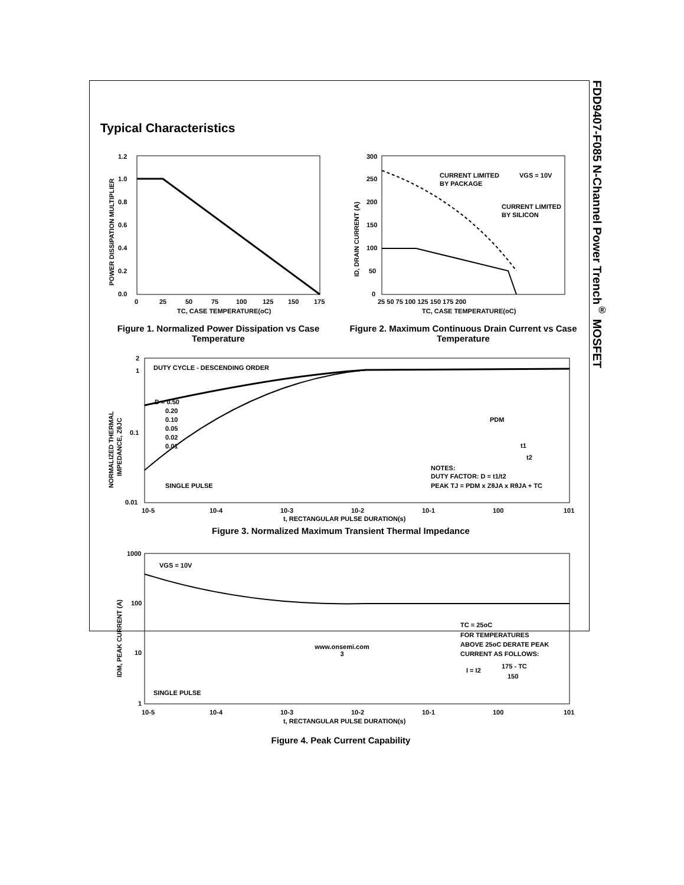FDD9407-F085 N-Channel Power Trench<sup>®</sup> MOSFET
Typical Characteristics
1.2
1.0
0.8
0.6
0.4
0.2
0.0
0
25
50
75
100
125
150
175
TC, CASE TEMPERATURE(oC)
POWER DISSIPATION MULTIPLIER
Figure 1. Normalized Power Dissipation vs Case Temperature
CURRENT LIMITED
BY PACKAGE
VGS = 10V
CURRENT LIMITED
BY SILICON
300
250
200
150
100
50
0
25 50 75 100 125 150 175 200
TC, CASE TEMPERATURE(oC)
ID, DRAIN CURRENT (A)
Figure 2. Maximum Continuous Drain Current vs Case Temperature
DUTY CYCLE - DESCENDING ORDER
D = 0.50
0.20
0.10
0.05
0.02
0.01
SINGLE PULSE
PDM
t1
t2
NOTES:
DUTY FACTOR: D = t1/t2
PEAK TJ = PDM x ZθJA x RθJA + TC
2
1
0.1
0.01
10-5
10-4
10-3
10-2
10-1
100
101
t, RECTANGULAR PULSE DURATION(s)
NORMALIZED THERMAL
IMPEDANCE, ZθJC
Figure 3. Normalized Maximum Transient Thermal Impedance
VGS = 10V
TC = 25oC
FOR TEMPERATURES
ABOVE 25oC DERATE PEAK
CURRENT AS FOLLOWS:
I = I2
175 - TC
150
SINGLE PULSE
1000
100
10
1
10-5
10-4
10-3
10-2
10-1
100
101
t, RECTANGULAR PULSE DURATION(s)
IDM, PEAK CURRENT (A)
Figure 4. Peak Current Capability
www.onsemi.com
3